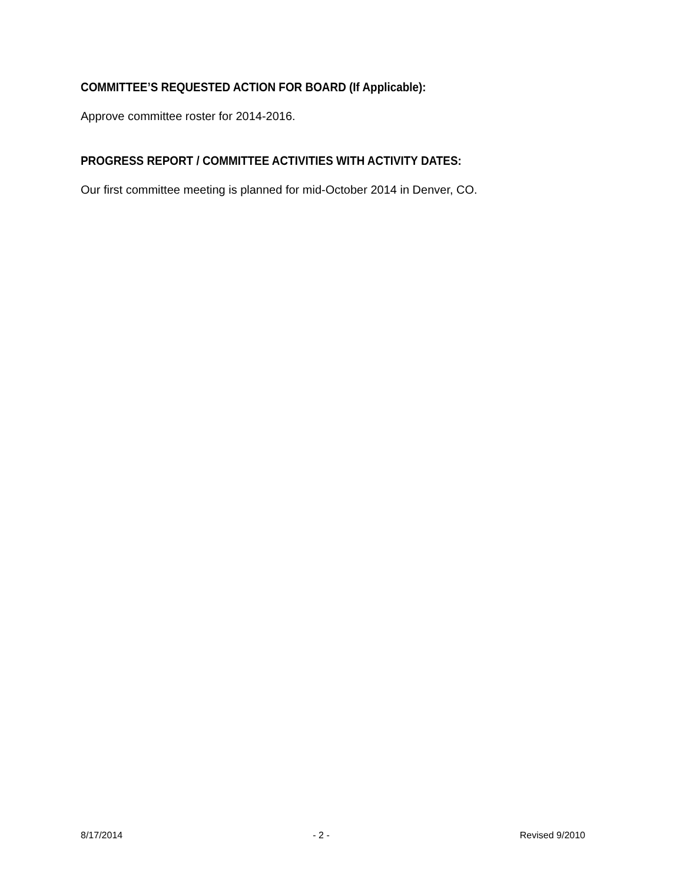COMMITTEE’S REQUESTED ACTION FOR BOARD (If Applicable):
Approve committee roster for 2014-2016.
PROGRESS REPORT / COMMITTEE ACTIVITIES WITH ACTIVITY DATES:
Our first committee meeting is planned for mid-October 2014 in Denver, CO.
8/17/2014 - 2 - Revised 9/2010